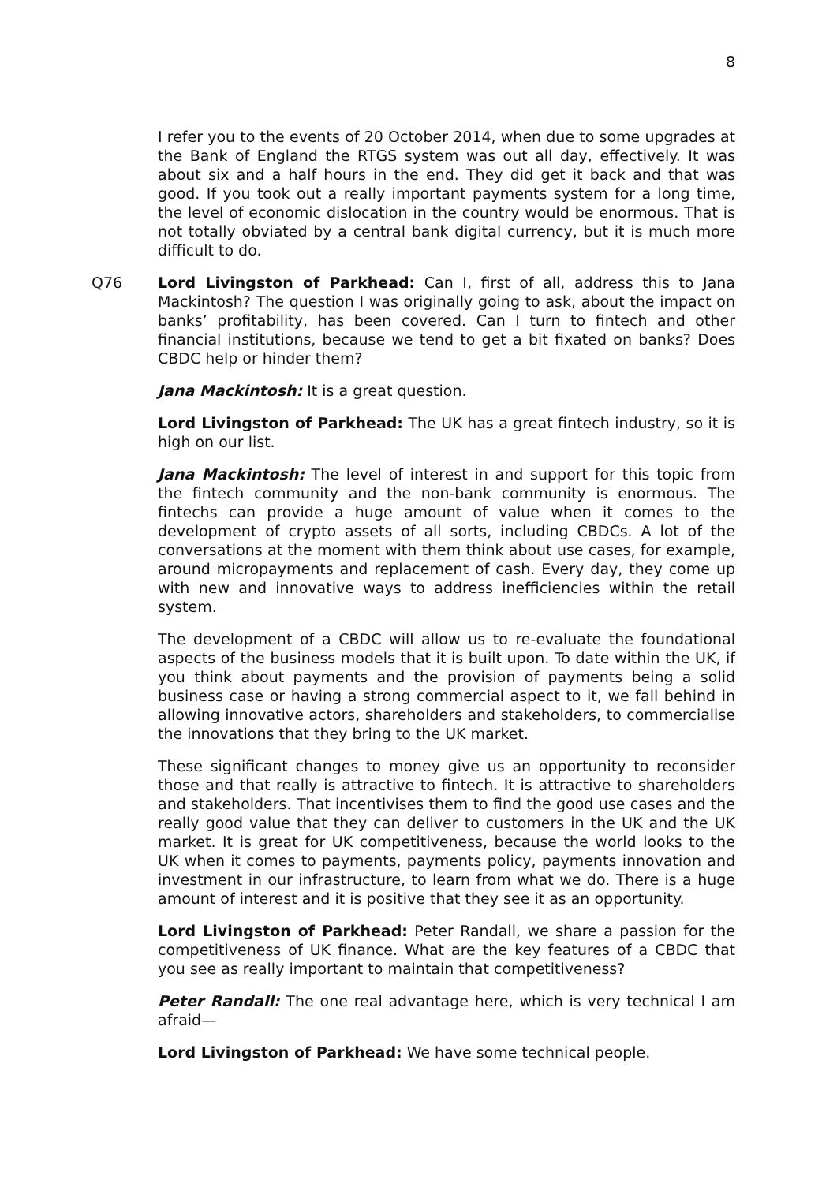8
I refer you to the events of 20 October 2014, when due to some upgrades at the Bank of England the RTGS system was out all day, effectively. It was about six and a half hours in the end. They did get it back and that was good. If you took out a really important payments system for a long time, the level of economic dislocation in the country would be enormous. That is not totally obviated by a central bank digital currency, but it is much more difficult to do.
Q76 Lord Livingston of Parkhead: Can I, first of all, address this to Jana Mackintosh? The question I was originally going to ask, about the impact on banks’ profitability, has been covered. Can I turn to fintech and other financial institutions, because we tend to get a bit fixated on banks? Does CBDC help or hinder them?
Jana Mackintosh: It is a great question.
Lord Livingston of Parkhead: The UK has a great fintech industry, so it is high on our list.
Jana Mackintosh: The level of interest in and support for this topic from the fintech community and the non-bank community is enormous. The fintechs can provide a huge amount of value when it comes to the development of crypto assets of all sorts, including CBDCs. A lot of the conversations at the moment with them think about use cases, for example, around micropayments and replacement of cash. Every day, they come up with new and innovative ways to address inefficiencies within the retail system.
The development of a CBDC will allow us to re-evaluate the foundational aspects of the business models that it is built upon. To date within the UK, if you think about payments and the provision of payments being a solid business case or having a strong commercial aspect to it, we fall behind in allowing innovative actors, shareholders and stakeholders, to commercialise the innovations that they bring to the UK market.
These significant changes to money give us an opportunity to reconsider those and that really is attractive to fintech. It is attractive to shareholders and stakeholders. That incentivises them to find the good use cases and the really good value that they can deliver to customers in the UK and the UK market. It is great for UK competitiveness, because the world looks to the UK when it comes to payments, payments policy, payments innovation and investment in our infrastructure, to learn from what we do. There is a huge amount of interest and it is positive that they see it as an opportunity.
Lord Livingston of Parkhead: Peter Randall, we share a passion for the competitiveness of UK finance. What are the key features of a CBDC that you see as really important to maintain that competitiveness?
Peter Randall: The one real advantage here, which is very technical I am afraid—
Lord Livingston of Parkhead: We have some technical people.